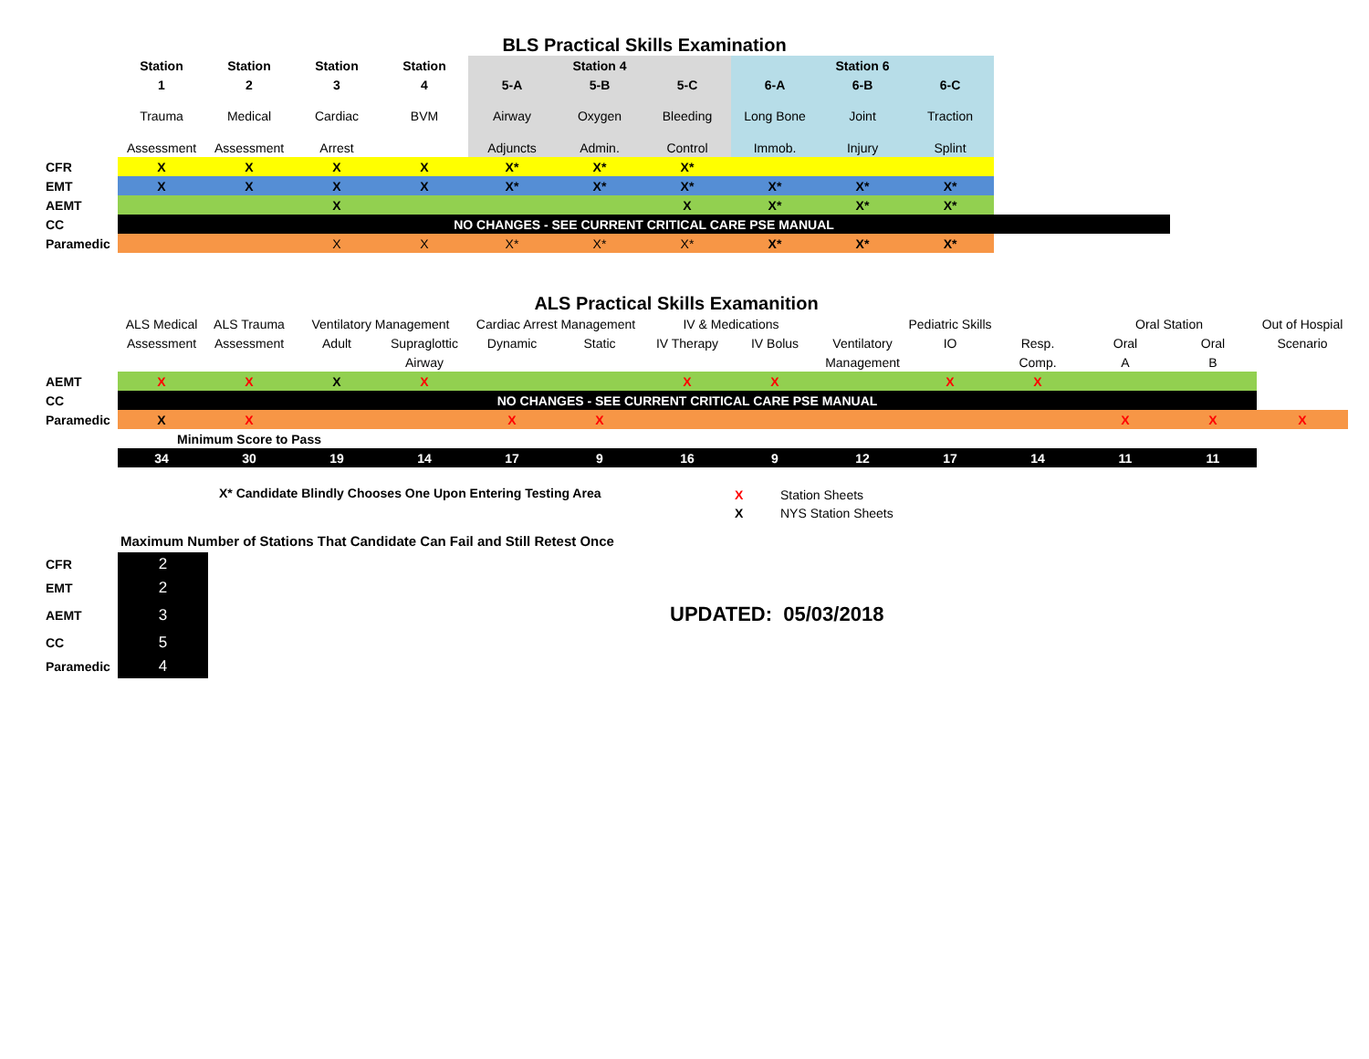BLS Practical Skills Examination
| | Station | Station | Station | Station | Station 4 | | | Station 6 | | | |
| | 1 | 2 | 3 | 4 | 5-A | 5-B | 5-C | 6-A | 6-B | 6-C | |
| | Trauma | Medical | Cardiac | BVM | Airway | Oxygen | Bleeding | Long Bone | Joint | Traction | |
| | Assessment | Assessment | Arrest | | Adjuncts | Admin. | Control | Immob. | Injury | Splint | |
| CFR | X | X | X | X | X* | X* | X* | | | | |
| EMT | X | X | X | X | X* | X* | X* | X* | X* | X* | |
| AEMT | | | X | | | | X | X* | X* | X* | |
| CC | NO CHANGES - SEE CURRENT CRITICAL CARE PSE MANUAL | | | | | | | | | | |
| Paramedic | | | X | X | X* | X* | X* | X* | X* | X* | |
ALS Practical Skills Examanition
| | ALS Medical | ALS Trauma | Ventilatory Management | | Cardiac Arrest Management | | IV & Medications | | Pediatric Skills | | | Oral Station | | Out of Hospial |
| | Assessment | Assessment | Adult | Supraglottic | Dynamic | Static | IV Therapy | IV Bolus | Ventilatory | IO | Resp. | Oral | Oral | Scenario |
| | | | | Airway | | | | | Management | | Comp. | A | B | |
| AEMT | X | X | X | X | | | X | X | | X | X | | | |
| CC | NO CHANGES - SEE CURRENT CRITICAL CARE PSE MANUAL | | | | | | | | | | | | | |
| Paramedic | X | X | | | X | X | | | | | | X | X | X |
| | Minimum Score to Pass | | | | | | | | | | | | | |
| | 34 | 30 | 19 | 14 | 17 | 9 | 16 | 9 | 12 | 17 | 14 | 11 | 11 | |
X* Candidate Blindly Chooses One Upon Entering Testing Area
X
X
Station Sheets
NYS Station Sheets
Maximum Number of Stations That Candidate Can Fail and Still Retest Once
| CFR | 2 |
| EMT | 2 |
| AEMT | 3 |
| CC | 5 |
| Paramedic | 4 |
UPDATED: 05/03/2018